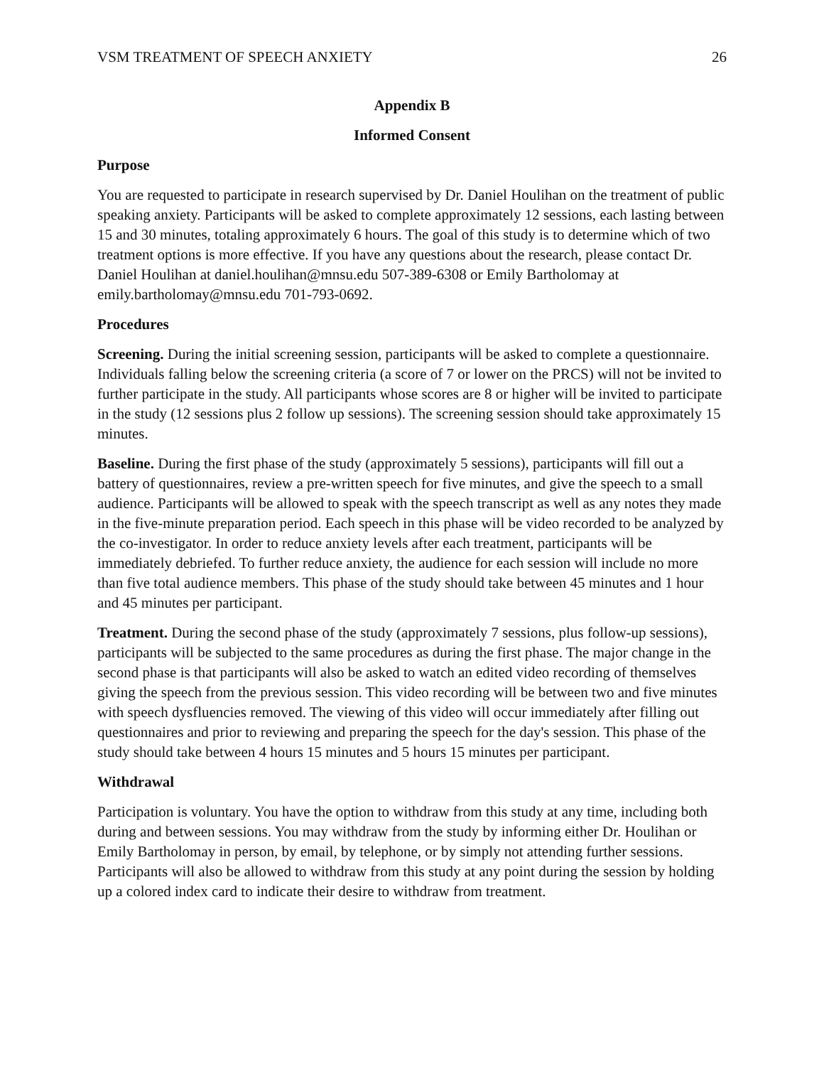VSM TREATMENT OF SPEECH ANXIETY 26
Appendix B
Informed Consent
Purpose
You are requested to participate in research supervised by Dr. Daniel Houlihan on the treatment of public speaking anxiety. Participants will be asked to complete approximately 12 sessions, each lasting between 15 and 30 minutes, totaling approximately 6 hours. The goal of this study is to determine which of two treatment options is more effective. If you have any questions about the research, please contact Dr. Daniel Houlihan at daniel.houlihan@mnsu.edu 507-389-6308 or Emily Bartholomay at emily.bartholomay@mnsu.edu 701-793-0692.
Procedures
Screening. During the initial screening session, participants will be asked to complete a questionnaire. Individuals falling below the screening criteria (a score of 7 or lower on the PRCS) will not be invited to further participate in the study. All participants whose scores are 8 or higher will be invited to participate in the study (12 sessions plus 2 follow up sessions). The screening session should take approximately 15 minutes.
Baseline. During the first phase of the study (approximately 5 sessions), participants will fill out a battery of questionnaires, review a pre-written speech for five minutes, and give the speech to a small audience. Participants will be allowed to speak with the speech transcript as well as any notes they made in the five-minute preparation period. Each speech in this phase will be video recorded to be analyzed by the co-investigator. In order to reduce anxiety levels after each treatment, participants will be immediately debriefed. To further reduce anxiety, the audience for each session will include no more than five total audience members. This phase of the study should take between 45 minutes and 1 hour and 45 minutes per participant.
Treatment. During the second phase of the study (approximately 7 sessions, plus follow-up sessions), participants will be subjected to the same procedures as during the first phase. The major change in the second phase is that participants will also be asked to watch an edited video recording of themselves giving the speech from the previous session. This video recording will be between two and five minutes with speech dysfluencies removed. The viewing of this video will occur immediately after filling out questionnaires and prior to reviewing and preparing the speech for the day's session. This phase of the study should take between 4 hours 15 minutes and 5 hours 15 minutes per participant.
Withdrawal
Participation is voluntary. You have the option to withdraw from this study at any time, including both during and between sessions. You may withdraw from the study by informing either Dr. Houlihan or Emily Bartholomay in person, by email, by telephone, or by simply not attending further sessions. Participants will also be allowed to withdraw from this study at any point during the session by holding up a colored index card to indicate their desire to withdraw from treatment.